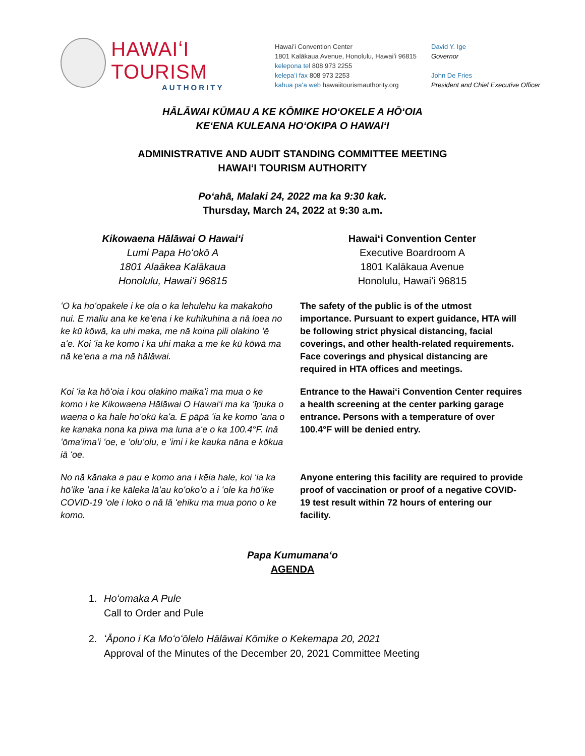HAWAIʻI TOURISM
AUTHORITY
Hawaiʻi Convention Center
1801 Kalākaua Avenue, Honolulu, Hawaiʻi 96815
kelepona tel 808 973 2255
kelepaʻi fax 808 973 2253
kahua paʻa web hawaiitourismauthority.org
David Y. Ige
Governor
John De Fries
President and Chief Executive Officer
HĀLĀWAI KŪMAU A KE KŌMIKE HOʻOKELE A HŌʻOIA
KEʻENA KULEANA HOʻOKIPA O HAWAIʻI
ADMINISTRATIVE AND AUDIT STANDING COMMITTEE MEETING
HAWAIʻI TOURISM AUTHORITY
Poʻahā, Malaki 24, 2022 ma ka 9:30 kak.
Thursday, March 24, 2022 at 9:30 a.m.
Kikowaena Hālāwai O Hawaiʻi
Lumi Papa Hoʻokō A
1801 Alaākea Kalākaua
Honolulu, Hawaiʻi 96815
Hawaiʻi Convention Center
Executive Boardroom A
1801 Kalākaua Avenue
Honolulu, Hawaiʻi 96815
ʻO ka hoʻopakele i ke ola o ka lehulehu ka makakoho nui. E maliu ana ke keʻena i ke kuhikuhina a nā loea no ke kū kōwā, ka uhi maka, me nā koina pili olakino ʻē aʻe. Koi ʻia ke komo i ka uhi maka a me ke kū kōwā ma nā keʻena a ma nā hālāwai.
The safety of the public is of the utmost importance. Pursuant to expert guidance, HTA will be following strict physical distancing, facial coverings, and other health-related requirements. Face coverings and physical distancing are required in HTA offices and meetings.
Koi ʻia ka hōʻoia i kou olakino maikaʻi ma mua o ke komo i ke Kikowaena Hālāwai O Hawaiʻi ma ka ʻīpuka o waena o ka hale hoʻokū kaʻa. E pāpā ʻia ke komo ʻana o ke kanaka nona ka piwa ma luna aʻe o ka 100.4°F. Inā ʻōmaʻimaʻi ʻoe, e ʻoluʻolu, e ʻimi i ke kauka nāna e kōkua iā ʻoe.
Entrance to the Hawaiʻi Convention Center requires a health screening at the center parking garage entrance. Persons with a temperature of over 100.4°F will be denied entry.
No nā kānaka a pau e komo ana i kēia hale, koi ʻia ka hōʻike ʻana i ke kāleka lāʻau koʻokoʻo a i ʻole ka hōʻike COVID-19 ʻole i loko o nā lā ʻehiku ma mua pono o ke komo.
Anyone entering this facility are required to provide proof of vaccination or proof of a negative COVID-19 test result within 72 hours of entering our facility.
Papa Kumumanaʻo
AGENDA
1. Hoʻomaka A Pule
Call to Order and Pule
2. ʻĀpono i Ka Moʻoʻōlelo Hālāwai Kōmike o Kekemapa 20, 2021
Approval of the Minutes of the December 20, 2021 Committee Meeting